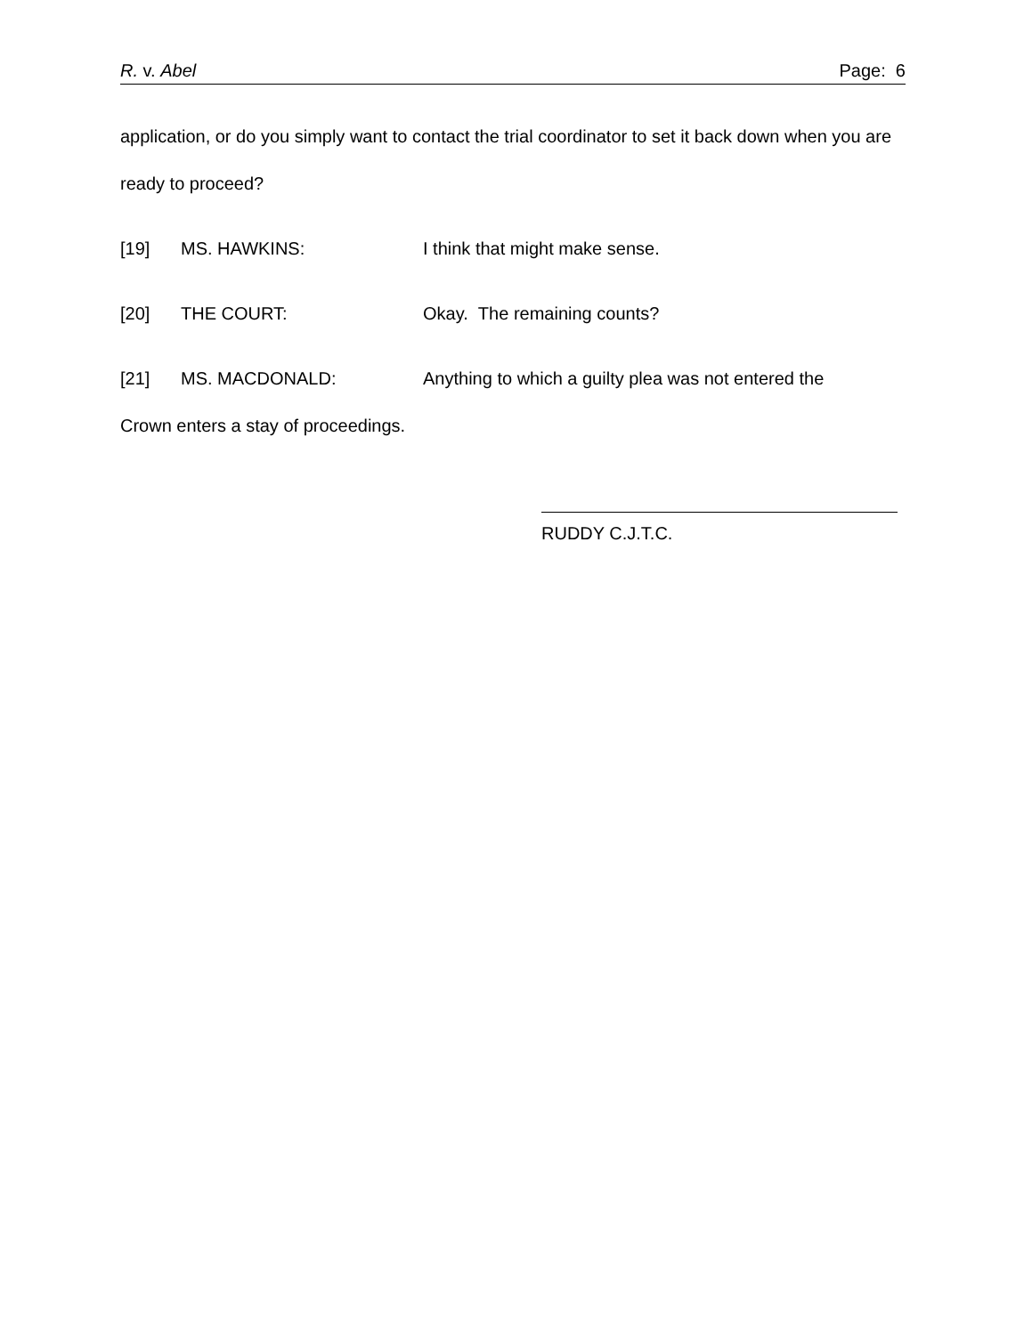R. v. Abel Page: 6
application, or do you simply want to contact the trial coordinator to set it back down when you are ready to proceed?
[19] MS. HAWKINS: I think that might make sense.
[20] THE COURT: Okay. The remaining counts?
[21] MS. MACDONALD: Anything to which a guilty plea was not entered the
Crown enters a stay of proceedings.
RUDDY C.J.T.C.